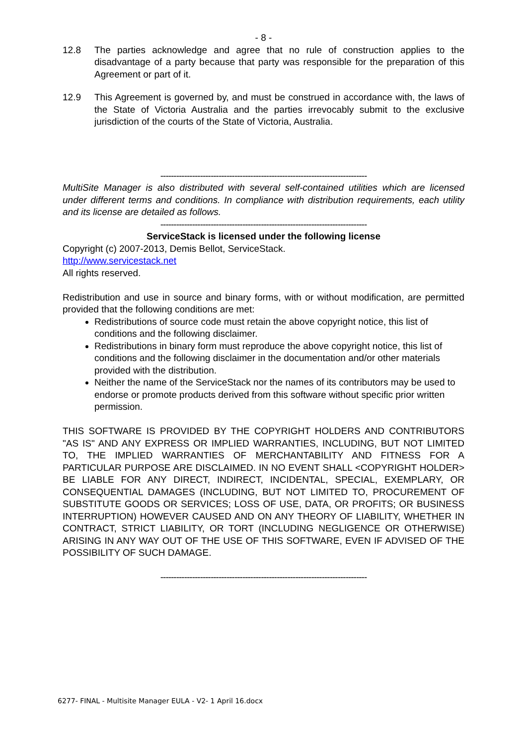- 8 -
12.8 The parties acknowledge and agree that no rule of construction applies to the disadvantage of a party because that party was responsible for the preparation of this Agreement or part of it.
12.9 This Agreement is governed by, and must be construed in accordance with, the laws of the State of Victoria Australia and the parties irrevocably submit to the exclusive jurisdiction of the courts of the State of Victoria, Australia.
------------------------------------------------------------------------------
MultiSite Manager is also distributed with several self-contained utilities which are licensed under different terms and conditions. In compliance with distribution requirements, each utility and its license are detailed as follows.
------------------------------------------------------------------------------
ServiceStack is licensed under the following license
Copyright (c) 2007-2013, Demis Bellot, ServiceStack.
http://www.servicestack.net
All rights reserved.
Redistribution and use in source and binary forms, with or without modification, are permitted provided that the following conditions are met:
Redistributions of source code must retain the above copyright notice, this list of conditions and the following disclaimer.
Redistributions in binary form must reproduce the above copyright notice, this list of conditions and the following disclaimer in the documentation and/or other materials provided with the distribution.
Neither the name of the ServiceStack nor the names of its contributors may be used to endorse or promote products derived from this software without specific prior written permission.
THIS SOFTWARE IS PROVIDED BY THE COPYRIGHT HOLDERS AND CONTRIBUTORS "AS IS" AND ANY EXPRESS OR IMPLIED WARRANTIES, INCLUDING, BUT NOT LIMITED TO, THE IMPLIED WARRANTIES OF MERCHANTABILITY AND FITNESS FOR A PARTICULAR PURPOSE ARE DISCLAIMED. IN NO EVENT SHALL <COPYRIGHT HOLDER> BE LIABLE FOR ANY DIRECT, INDIRECT, INCIDENTAL, SPECIAL, EXEMPLARY, OR CONSEQUENTIAL DAMAGES (INCLUDING, BUT NOT LIMITED TO, PROCUREMENT OF SUBSTITUTE GOODS OR SERVICES; LOSS OF USE, DATA, OR PROFITS; OR BUSINESS INTERRUPTION) HOWEVER CAUSED AND ON ANY THEORY OF LIABILITY, WHETHER IN CONTRACT, STRICT LIABILITY, OR TORT (INCLUDING NEGLIGENCE OR OTHERWISE) ARISING IN ANY WAY OUT OF THE USE OF THIS SOFTWARE, EVEN IF ADVISED OF THE POSSIBILITY OF SUCH DAMAGE.
------------------------------------------------------------------------------
6277- FINAL - Multisite Manager EULA - V2- 1 April 16.docx